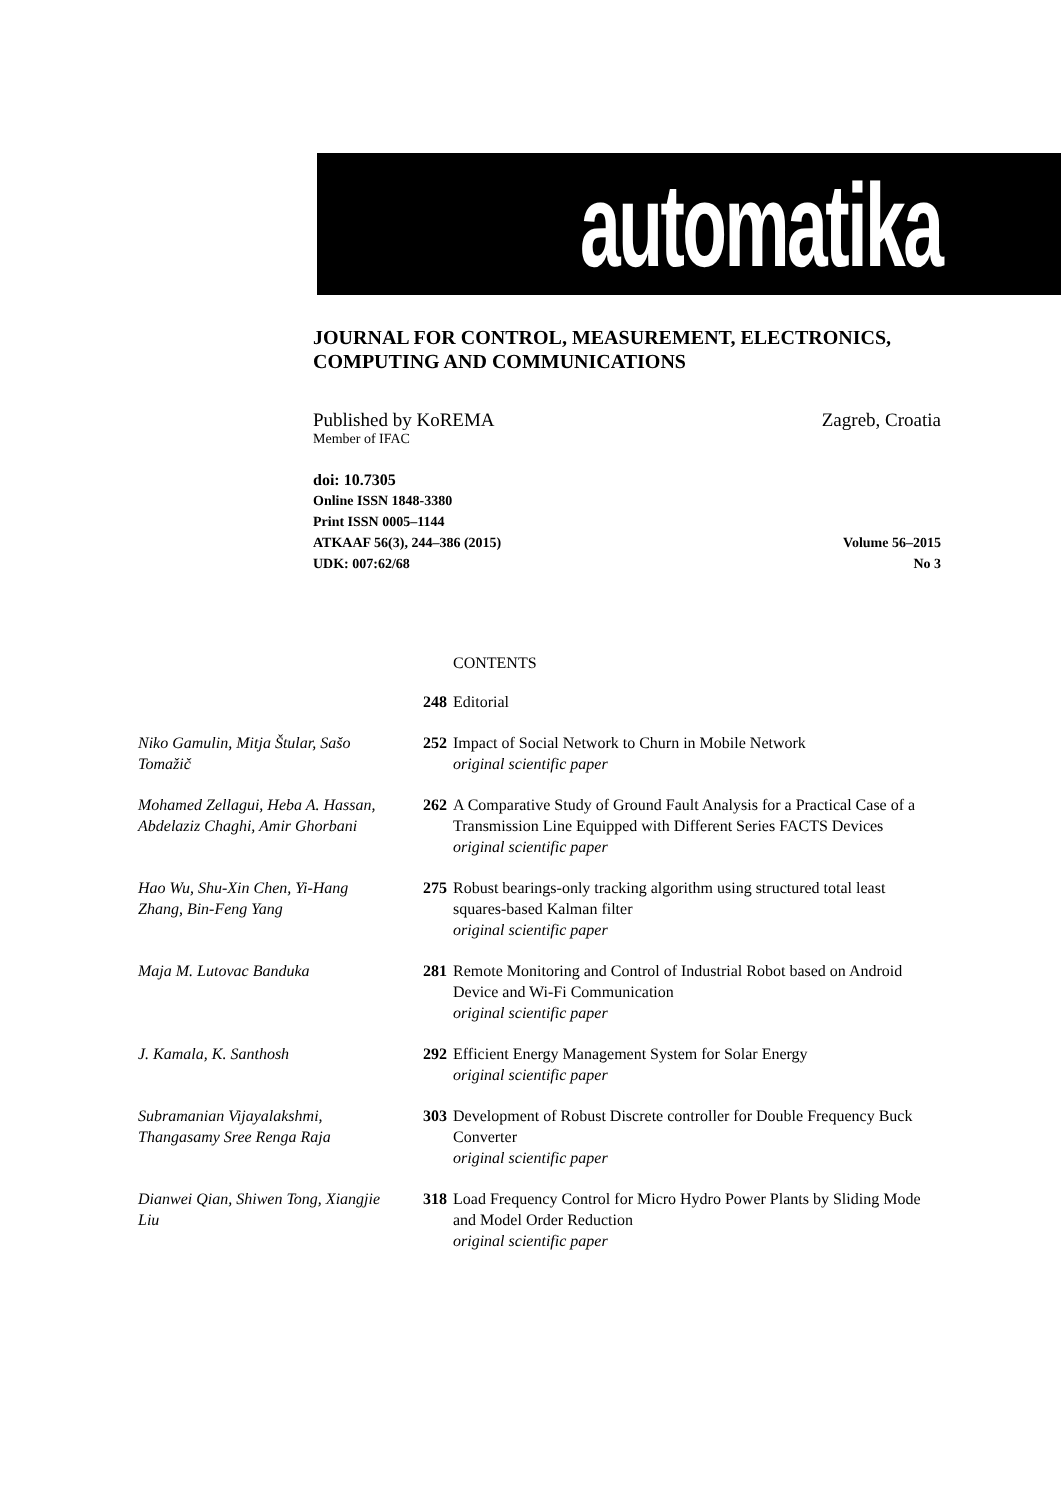automatika
JOURNAL FOR CONTROL, MEASUREMENT, ELECTRONICS,
COMPUTING AND COMMUNICATIONS
Published by KoREMA Zagreb, Croatia
Member of IFAC
doi: 10.7305
Online ISSN 1848-3380
Print ISSN 0005–1144
ATKAAF 56(3), 244–386 (2015) Volume 56–2015
UDK: 007:62/68 No 3
CONTENTS
248 Editorial
Niko Gamulin, Mitja Štular, Sašo Tomažič
252 Impact of Social Network to Churn in Mobile Network
original scientific paper
Mohamed Zellagui, Heba A. Hassan, Abdelaziz Chaghi, Amir Ghorbani
262 A Comparative Study of Ground Fault Analysis for a Practical Case of a Transmission Line Equipped with Different Series FACTS Devices
original scientific paper
Hao Wu, Shu-Xin Chen, Yi-Hang Zhang, Bin-Feng Yang
275 Robust bearings-only tracking algorithm using structured total least squares-based Kalman filter
original scientific paper
Maja M. Lutovac Banduka 281 Remote Monitoring and Control of Industrial Robot based on Android Device and Wi-Fi Communication
original scientific paper
J. Kamala, K. Santhosh 292 Efficient Energy Management System for Solar Energy
original scientific paper
Subramanian Vijayalakshmi, Thangasamy Sree Renga Raja
303 Development of Robust Discrete controller for Double Frequency Buck Converter
original scientific paper
Dianwei Qian, Shiwen Tong, Xiangjie Liu
318 Load Frequency Control for Micro Hydro Power Plants by Sliding Mode and Model Order Reduction
original scientific paper